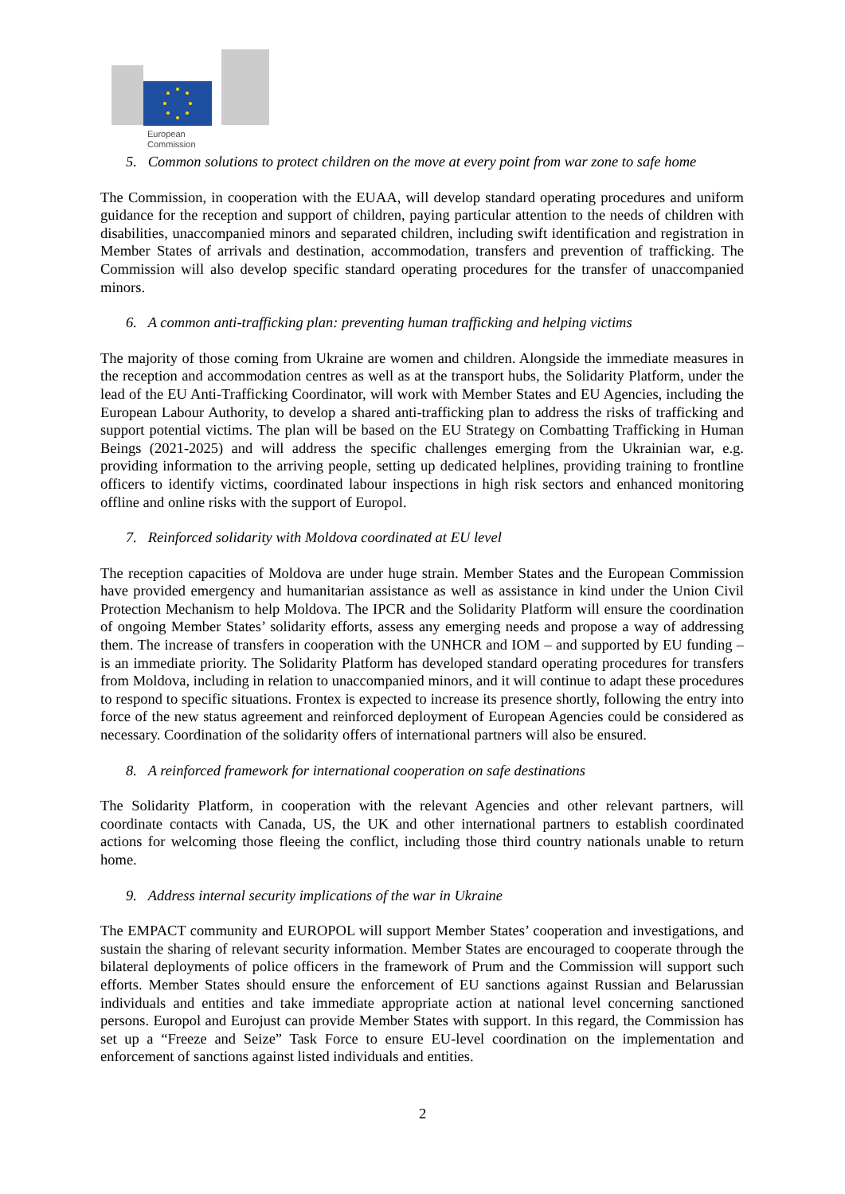European
Commission
5. Common solutions to protect children on the move at every point from war zone to safe home
The Commission, in cooperation with the EUAA, will develop standard operating procedures and uniform guidance for the reception and support of children, paying particular attention to the needs of children with disabilities, unaccompanied minors and separated children, including swift identification and registration in Member States of arrivals and destination, accommodation, transfers and prevention of trafficking. The Commission will also develop specific standard operating procedures for the transfer of unaccompanied minors.
6. A common anti-trafficking plan: preventing human trafficking and helping victims
The majority of those coming from Ukraine are women and children. Alongside the immediate measures in the reception and accommodation centres as well as at the transport hubs, the Solidarity Platform, under the lead of the EU Anti-Trafficking Coordinator, will work with Member States and EU Agencies, including the European Labour Authority, to develop a shared anti-trafficking plan to address the risks of trafficking and support potential victims. The plan will be based on the EU Strategy on Combatting Trafficking in Human Beings (2021-2025) and will address the specific challenges emerging from the Ukrainian war, e.g. providing information to the arriving people, setting up dedicated helplines, providing training to frontline officers to identify victims, coordinated labour inspections in high risk sectors and enhanced monitoring offline and online risks with the support of Europol.
7. Reinforced solidarity with Moldova coordinated at EU level
The reception capacities of Moldova are under huge strain. Member States and the European Commission have provided emergency and humanitarian assistance as well as assistance in kind under the Union Civil Protection Mechanism to help Moldova. The IPCR and the Solidarity Platform will ensure the coordination of ongoing Member States’ solidarity efforts, assess any emerging needs and propose a way of addressing them. The increase of transfers in cooperation with the UNHCR and IOM – and supported by EU funding – is an immediate priority. The Solidarity Platform has developed standard operating procedures for transfers from Moldova, including in relation to unaccompanied minors, and it will continue to adapt these procedures to respond to specific situations. Frontex is expected to increase its presence shortly, following the entry into force of the new status agreement and reinforced deployment of European Agencies could be considered as necessary. Coordination of the solidarity offers of international partners will also be ensured.
8. A reinforced framework for international cooperation on safe destinations
The Solidarity Platform, in cooperation with the relevant Agencies and other relevant partners, will coordinate contacts with Canada, US, the UK and other international partners to establish coordinated actions for welcoming those fleeing the conflict, including those third country nationals unable to return home.
9. Address internal security implications of the war in Ukraine
The EMPACT community and EUROPOL will support Member States’ cooperation and investigations, and sustain the sharing of relevant security information. Member States are encouraged to cooperate through the bilateral deployments of police officers in the framework of Prum and the Commission will support such efforts. Member States should ensure the enforcement of EU sanctions against Russian and Belarussian individuals and entities and take immediate appropriate action at national level concerning sanctioned persons. Europol and Eurojust can provide Member States with support. In this regard, the Commission has set up a “Freeze and Seize” Task Force to ensure EU-level coordination on the implementation and enforcement of sanctions against listed individuals and entities.
2